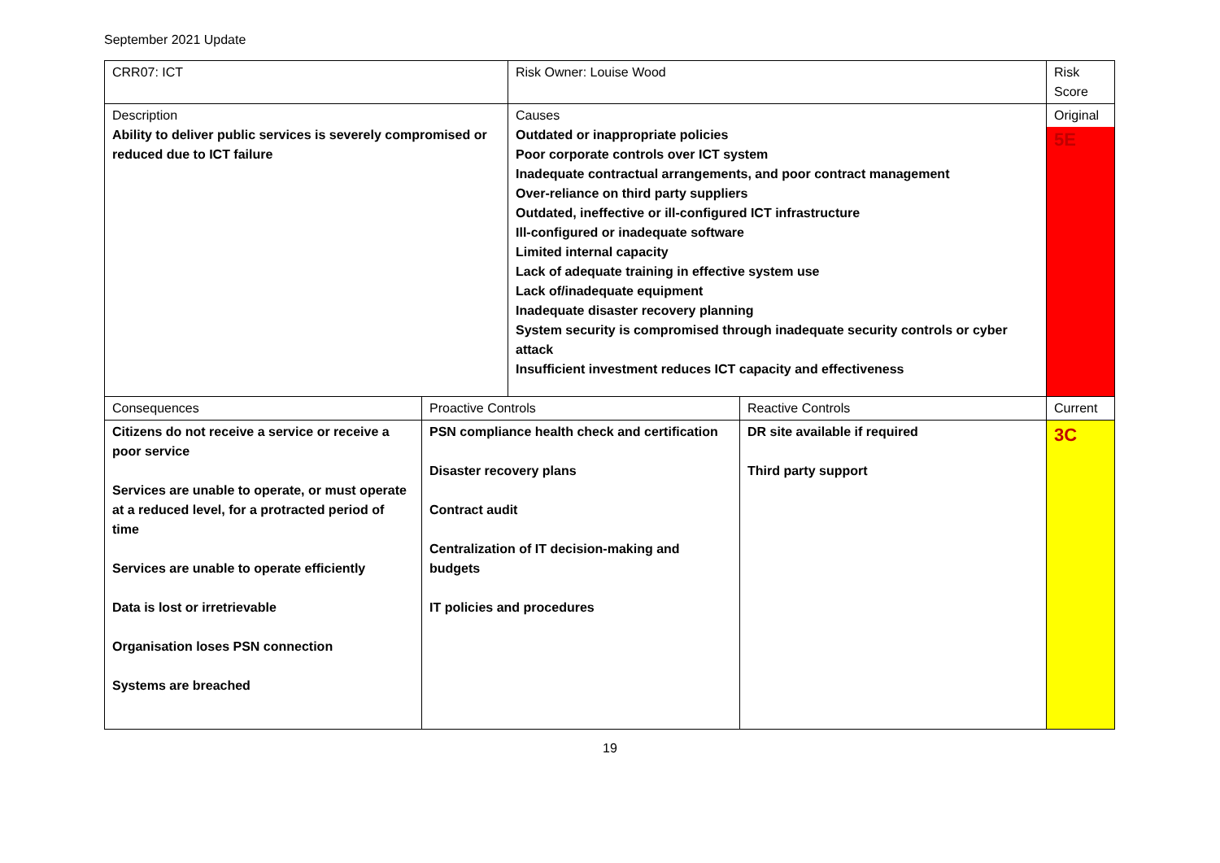September 2021 Update
| CRR07: ICT | | Risk Owner: Louise Wood | | Risk Score |
| Description Ability to deliver public services is severely compromised or reduced due to ICT failure | | Causes Outdated or inappropriate policies Poor corporate controls over ICT system Inadequate contractual arrangements, and poor contract management Over-reliance on third party suppliers Outdated, ineffective or ill-configured ICT infrastructure Ill-configured or inadequate software Limited internal capacity Lack of adequate training in effective system use Lack of/inadequate equipment Inadequate disaster recovery planning System security is compromised through inadequate security controls or cyber attack Insufficient investment reduces ICT capacity and effectiveness | | Original 5E |
| Consequences | Proactive Controls | | Reactive Controls | Current |
| Citizens do not receive a service or receive a poor service Services are unable to operate, or must operate at a reduced level, for a protracted period of time Services are unable to operate efficiently Data is lost or irretrievable Organisation loses PSN connection Systems are breached | PSN compliance health check and certification Disaster recovery plans Contract audit Centralization of IT decision-making and budgets IT policies and procedures | | DR site available if required Third party support | 3C |
19